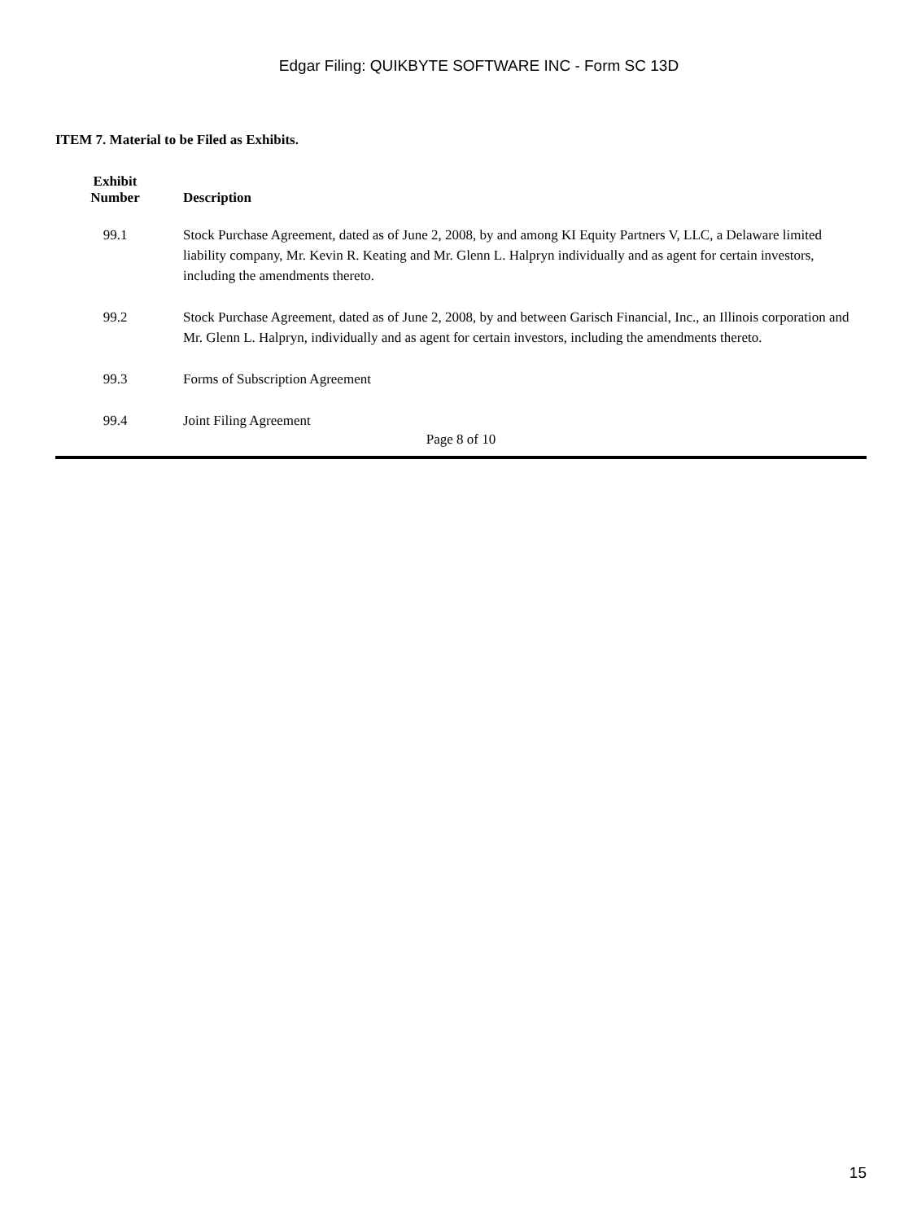Edgar Filing: QUIKBYTE SOFTWARE INC - Form SC 13D
ITEM 7. Material to be Filed as Exhibits.
| Exhibit Number | Description |
| --- | --- |
| 99.1 | Stock Purchase Agreement, dated as of June 2, 2008, by and among KI Equity Partners V, LLC, a Delaware limited liability company, Mr. Kevin R. Keating and Mr. Glenn L. Halpryn individually and as agent for certain investors, including the amendments thereto. |
| 99.2 | Stock Purchase Agreement, dated as of June 2, 2008, by and between Garisch Financial, Inc., an Illinois corporation and Mr. Glenn L. Halpryn, individually and as agent for certain investors, including the amendments thereto. |
| 99.3 | Forms of Subscription Agreement |
| 99.4 | Joint Filing Agreement |
Page 8 of 10
15